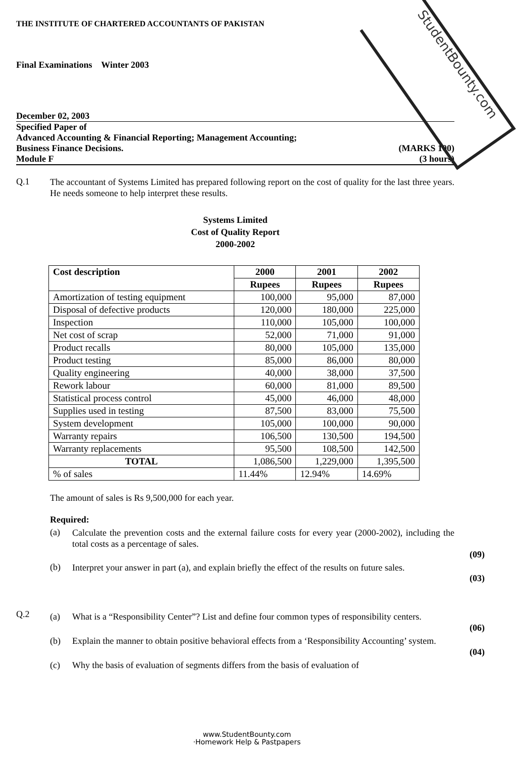StudentBounty.com
THE INSTITUTE OF CHARTERED ACCOUNTANTS OF PAKISTAN
Final Examinations Winter 2003
December 02, 2003
Specified Paper of
Advanced Accounting & Financial Reporting; Management Accounting;
Business Finance Decisions. (MARKS 100)
Module F (3 hours)
Q.1
The accountant of Systems Limited has prepared following report on the cost of quality for the last three years. He needs someone to help interpret these results.
Systems Limited
Cost of Quality Report
2000-2002
| Cost description | 2000 | 2001 | 2002 |
| --- | --- | --- | --- |
| | Rupees | Rupees | Rupees |
| Amortization of testing equipment | 100,000 | 95,000 | 87,000 |
| Disposal of defective products | 120,000 | 180,000 | 225,000 |
| Inspection | 110,000 | 105,000 | 100,000 |
| Net cost of scrap | 52,000 | 71,000 | 91,000 |
| Product recalls | 80,000 | 105,000 | 135,000 |
| Product testing | 85,000 | 86,000 | 80,000 |
| Quality engineering | 40,000 | 38,000 | 37,500 |
| Rework labour | 60,000 | 81,000 | 89,500 |
| Statistical process control | 45,000 | 46,000 | 48,000 |
| Supplies used in testing | 87,500 | 83,000 | 75,500 |
| System development | 105,000 | 100,000 | 90,000 |
| Warranty repairs | 106,500 | 130,500 | 194,500 |
| Warranty replacements | 95,500 | 108,500 | 142,500 |
| TOTAL | 1,086,500 | 1,229,000 | 1,395,500 |
| % of sales | 11.44% | 12.94% | 14.69% |
The amount of sales is Rs 9,500,000 for each year.
Required:
(a)
Calculate the prevention costs and the external failure costs for every year (2000-2002), including the total costs as a percentage of sales.
(09)
(b)
Interpret your answer in part (a), and explain briefly the effect of the results on future sales.
(03)
Q.2
(a)
What is a “Responsibility Center”? List and define four common types of responsibility centers.
(06)
(b)
Explain the manner to obtain positive behavioral effects from a ‘Responsibility Accounting’ system.
(04)
(c)
Why the basis of evaluation of segments differs from the basis of evaluation of
www.StudentBounty.com
·Homework Help & Pastpapers